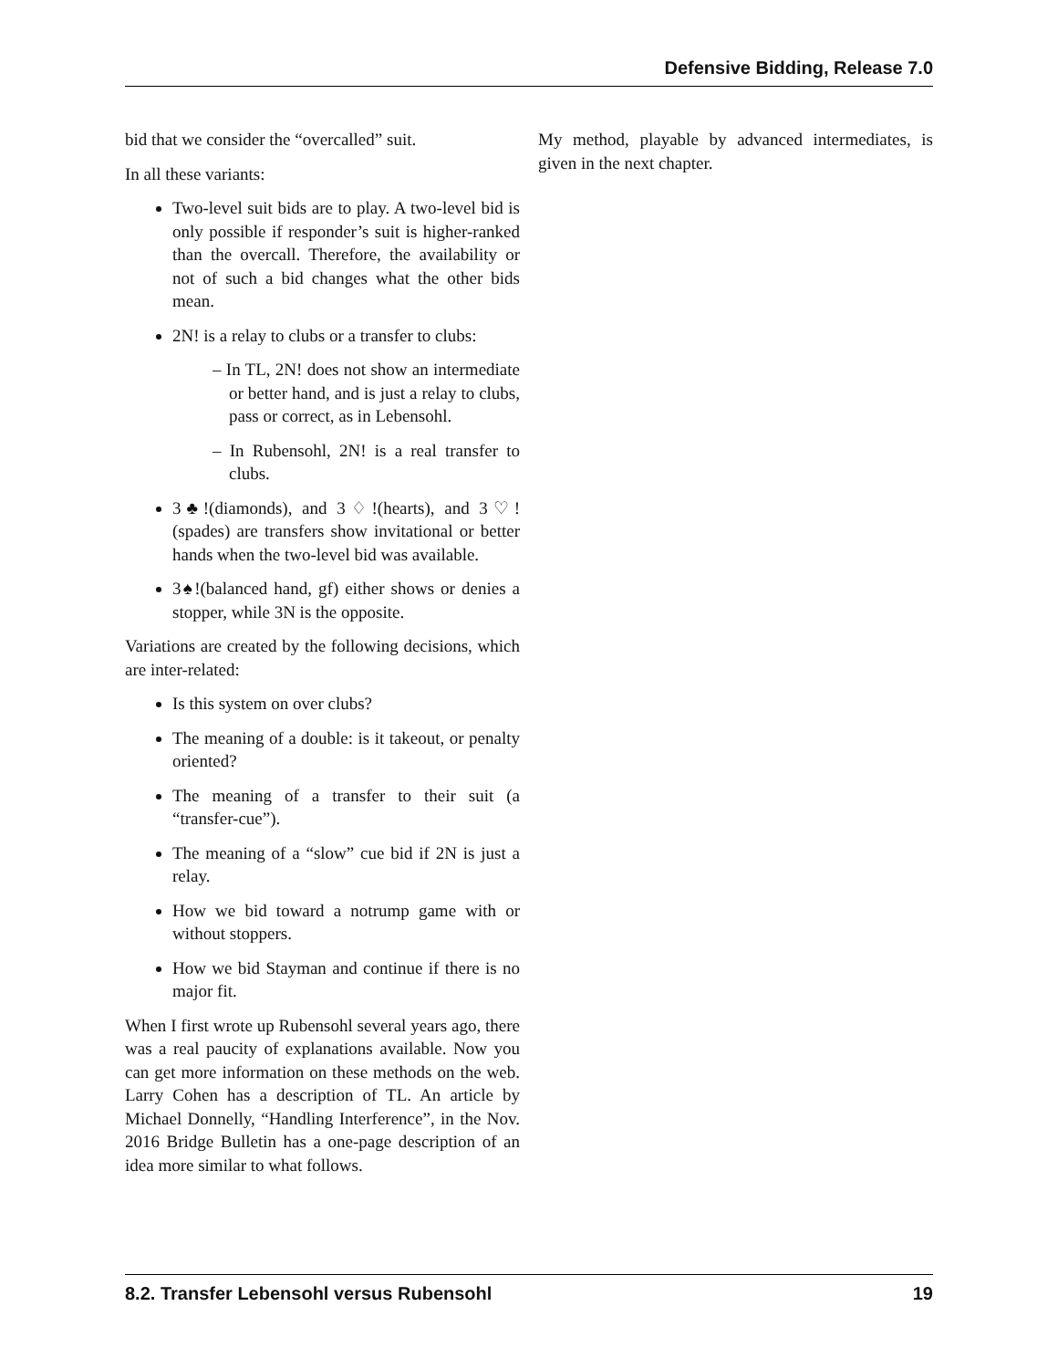Defensive Bidding, Release 7.0
bid that we consider the “overcalled” suit.
In all these variants:
Two-level suit bids are to play. A two-level bid is only possible if responder’s suit is higher-ranked than the overcall. Therefore, the availability or not of such a bid changes what the other bids mean.
2N! is a relay to clubs or a transfer to clubs:
– In TL, 2N! does not show an intermediate or better hand, and is just a relay to clubs, pass or correct, as in Lebensohl.
– In Rubensohl, 2N! is a real transfer to clubs.
3♣!(diamonds), and 3♢!(hearts), and 3♡!(spades) are transfers show invitational or better hands when the two-level bid was available.
3♠!(balanced hand, gf) either shows or denies a stopper, while 3N is the opposite.
Variations are created by the following decisions, which are inter-related:
Is this system on over clubs?
The meaning of a double: is it takeout, or penalty oriented?
The meaning of a transfer to their suit (a “transfer-cue”).
The meaning of a “slow” cue bid if 2N is just a relay.
How we bid toward a notrump game with or without stoppers.
How we bid Stayman and continue if there is no major fit.
When I first wrote up Rubensohl several years ago, there was a real paucity of explanations available. Now you can get more information on these methods on the web. Larry Cohen has a description of TL. An article by Michael Donnelly, “Handling Interference”, in the Nov. 2016 Bridge Bulletin has a one-page description of an idea more similar to what follows.
My method, playable by advanced intermediates, is given in the next chapter.
8.2. Transfer Lebensohl versus Rubensohl 19